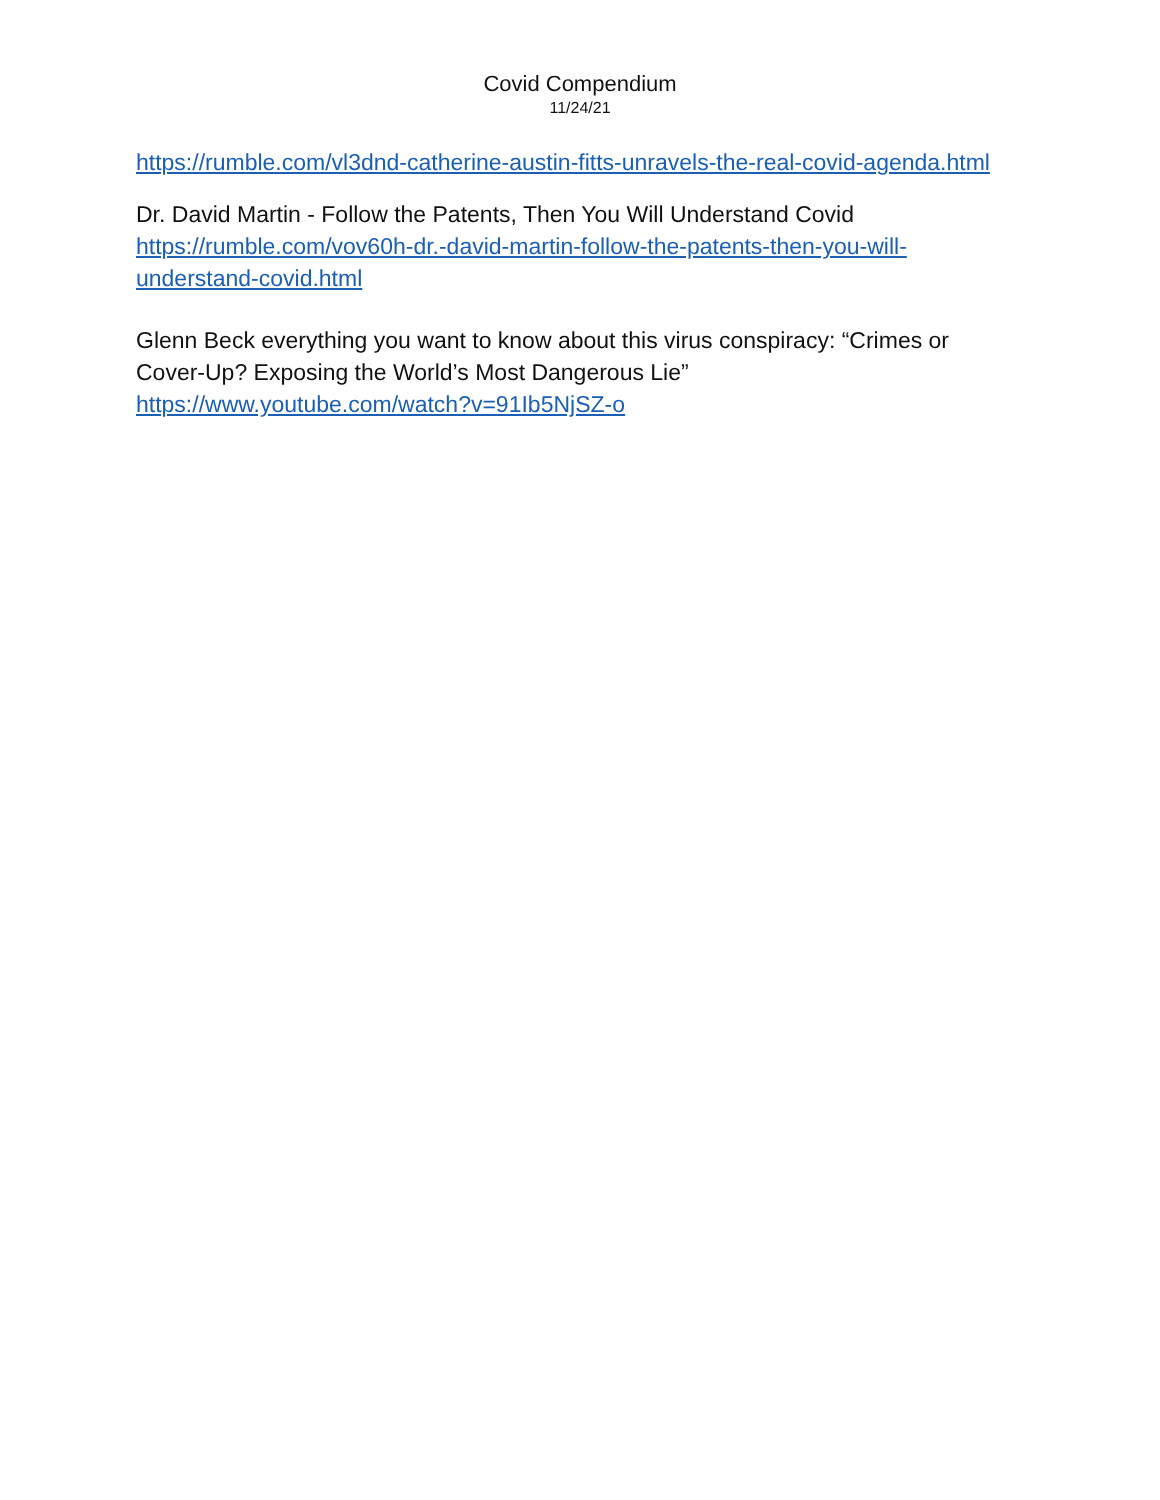Covid Compendium
11/24/21
https://rumble.com/vl3dnd-catherine-austin-fitts-unravels-the-real-covid-agenda.html
Dr. David Martin - Follow the Patents, Then You Will Understand Covid
https://rumble.com/vov60h-dr.-david-martin-follow-the-patents-then-you-will-understand-covid.html
Glenn Beck everything you want to know about this virus conspiracy: “Crimes or Cover-Up? Exposing the World’s Most Dangerous Lie”
https://www.youtube.com/watch?v=91Ib5NjSZ-o